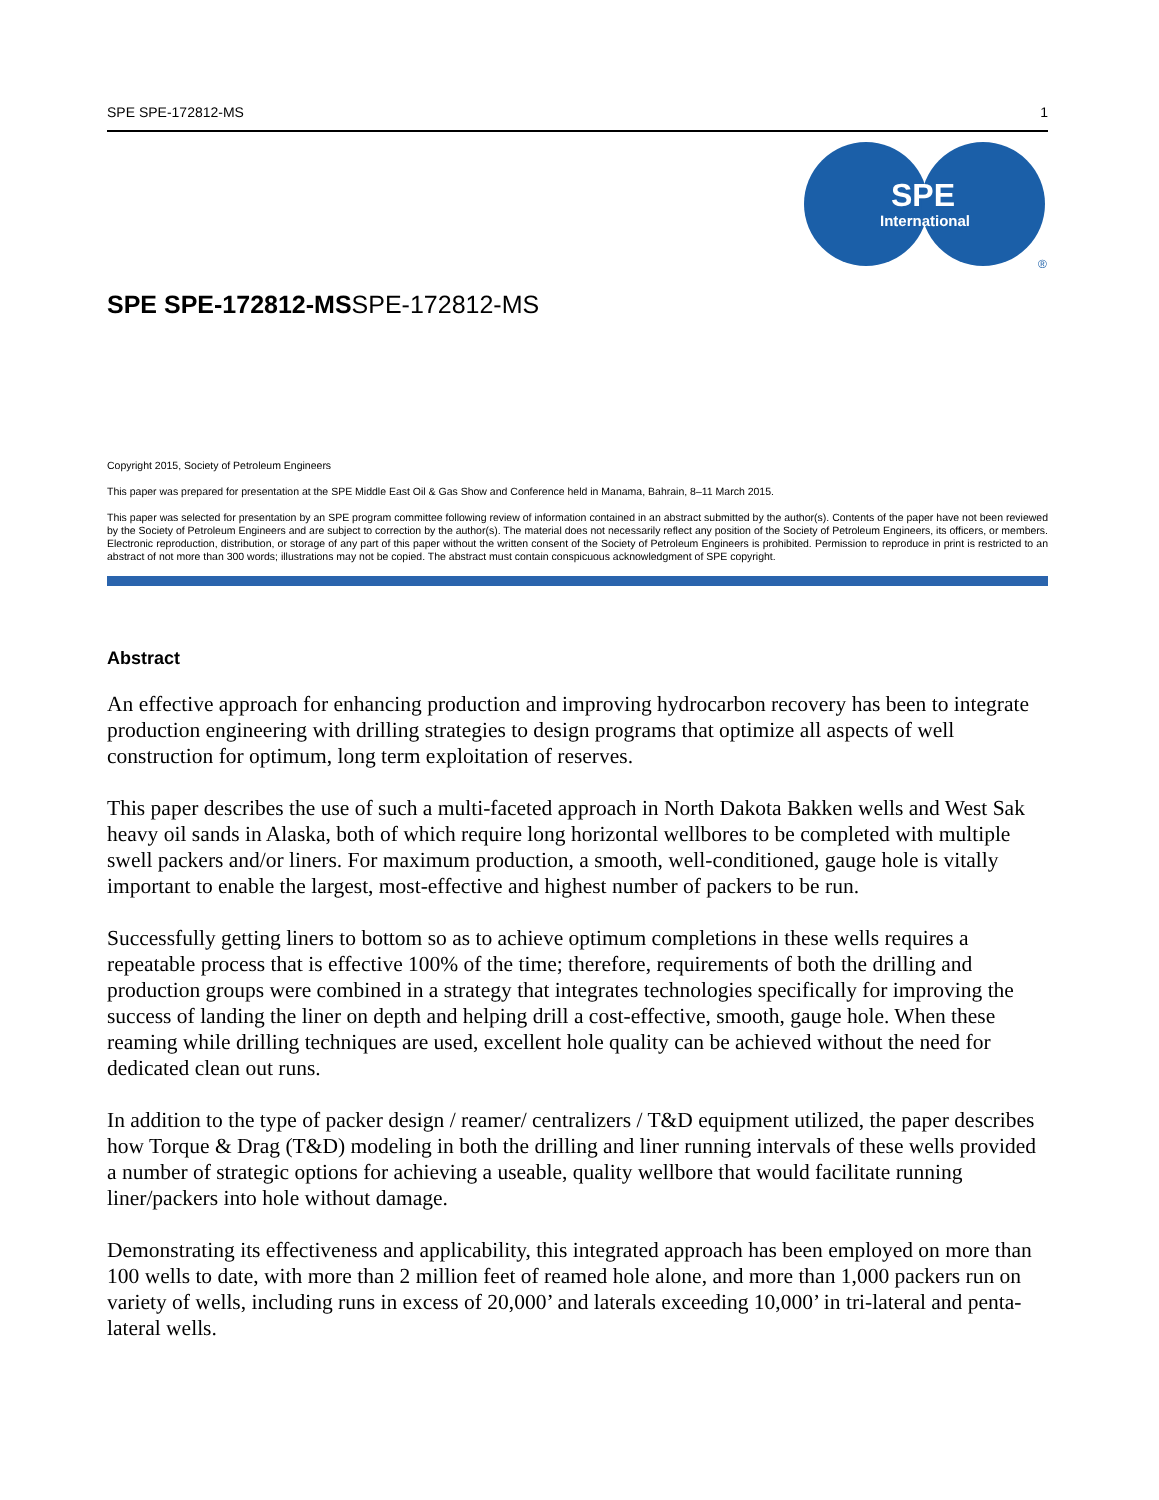SPE SPE-172812-MS 1
SPE
International
®
SPE SPE-172812-MSSPE-172812-MS
Copyright 2015, Society of Petroleum Engineers
This paper was prepared for presentation at the SPE Middle East Oil & Gas Show and Conference held in Manama, Bahrain, 8–11 March 2015.
This paper was selected for presentation by an SPE program committee following review of information contained in an abstract submitted by the author(s). Contents of the paper have not been reviewed by the Society of Petroleum Engineers and are subject to correction by the author(s). The material does not necessarily reflect any position of the Society of Petroleum Engineers, its officers, or members. Electronic reproduction, distribution, or storage of any part of this paper without the written consent of the Society of Petroleum Engineers is prohibited. Permission to reproduce in print is restricted to an abstract of not more than 300 words; illustrations may not be copied. The abstract must contain conspicuous acknowledgment of SPE copyright.
Abstract
An effective approach for enhancing production and improving hydrocarbon recovery has been to integrate production engineering with drilling strategies to design programs that optimize all aspects of well construction for optimum, long term exploitation of reserves.
This paper describes the use of such a multi-faceted approach in North Dakota Bakken wells and West Sak heavy oil sands in Alaska, both of which require long horizontal wellbores to be completed with multiple swell packers and/or liners. For maximum production, a smooth, well-conditioned, gauge hole is vitally important to enable the largest, most-effective and highest number of packers to be run.
Successfully getting liners to bottom so as to achieve optimum completions in these wells requires a repeatable process that is effective 100% of the time; therefore, requirements of both the drilling and production groups were combined in a strategy that integrates technologies specifically for improving the success of landing the liner on depth and helping drill a cost-effective, smooth, gauge hole. When these reaming while drilling techniques are used, excellent hole quality can be achieved without the need for dedicated clean out runs.
In addition to the type of packer design / reamer/ centralizers / T&D equipment utilized, the paper describes how Torque & Drag (T&D) modeling in both the drilling and liner running intervals of these wells provided a number of strategic options for achieving a useable, quality wellbore that would facilitate running liner/packers into hole without damage.
Demonstrating its effectiveness and applicability, this integrated approach has been employed on more than 100 wells to date, with more than 2 million feet of reamed hole alone, and more than 1,000 packers run on variety of wells, including runs in excess of 20,000’ and laterals exceeding 10,000’ in tri-lateral and penta-lateral wells.